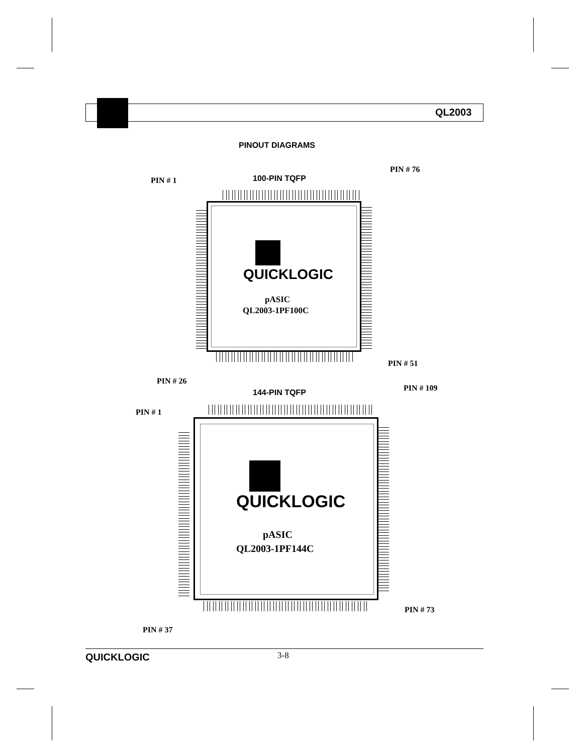QL2003
PINOUT DIAGRAMS
PIN # 76
PIN # 1 100-PIN TQFP
QUICKLOGIC
pASIC
QL2003-1PF100C
PIN # 51
PIN # 26
PIN # 109
144-PIN TQFP
PIN # 1
QUICKLOGIC
pASIC
QL2003-1PF144C
PIN # 73
PIN # 37
QUICKLOGIC 3-8